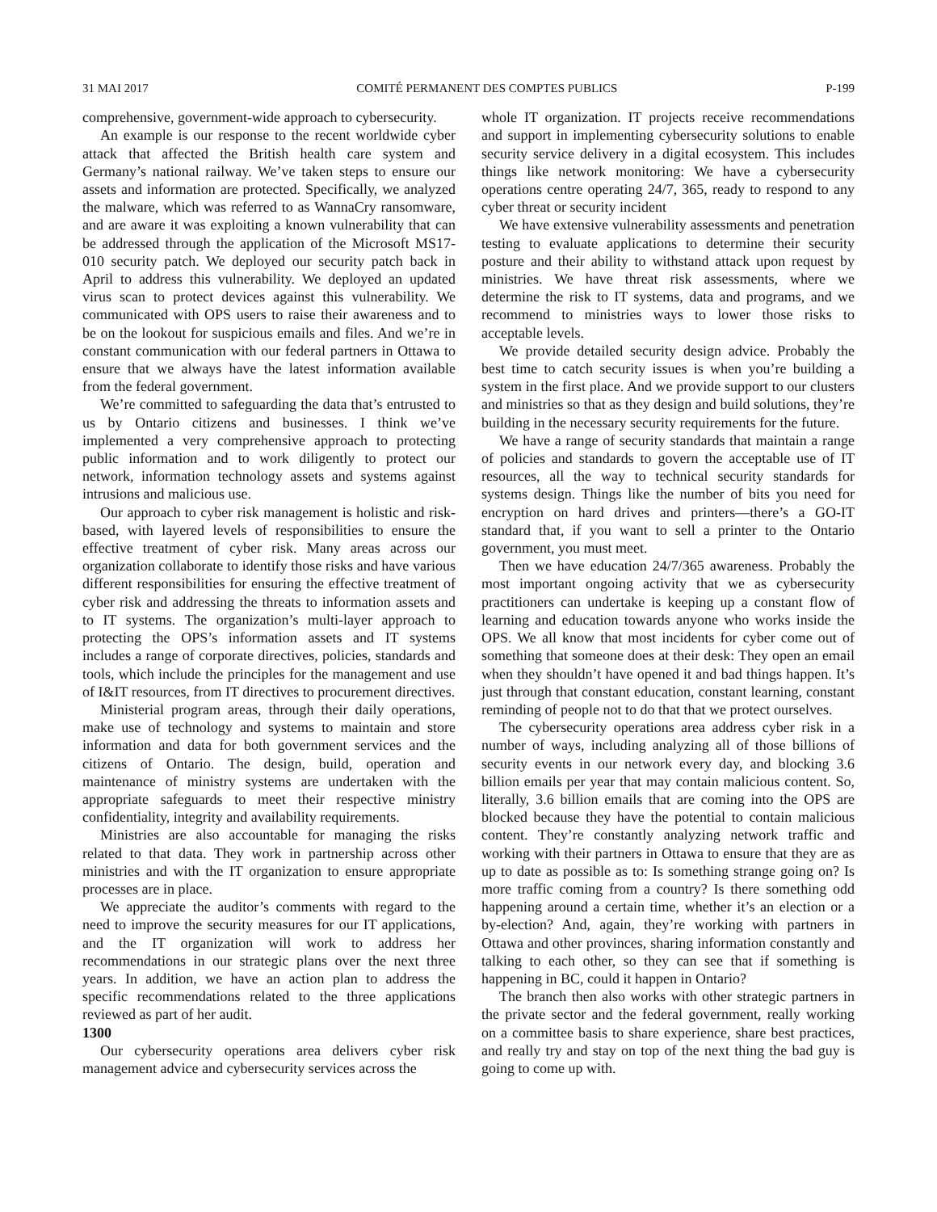31 MAI 2017 COMITÉ PERMANENT DES COMPTES PUBLICS P-199
comprehensive, government-wide approach to cybersecurity.
An example is our response to the recent worldwide cyber attack that affected the British health care system and Germany’s national railway. We’ve taken steps to ensure our assets and information are protected. Specifically, we analyzed the malware, which was referred to as WannaCry ransomware, and are aware it was exploiting a known vulnerability that can be addressed through the application of the Microsoft MS17-010 security patch. We deployed our security patch back in April to address this vulnerability. We deployed an updated virus scan to protect devices against this vulnerability. We communicated with OPS users to raise their awareness and to be on the lookout for suspicious emails and files. And we’re in constant communication with our federal partners in Ottawa to ensure that we always have the latest information available from the federal government.
We’re committed to safeguarding the data that’s entrusted to us by Ontario citizens and businesses. I think we’ve implemented a very comprehensive approach to protecting public information and to work diligently to protect our network, information technology assets and systems against intrusions and malicious use.
Our approach to cyber risk management is holistic and risk-based, with layered levels of responsibilities to ensure the effective treatment of cyber risk. Many areas across our organization collaborate to identify those risks and have various different responsibilities for ensuring the effective treatment of cyber risk and addressing the threats to information assets and to IT systems. The organization’s multi-layer approach to protecting the OPS’s information assets and IT systems includes a range of corporate directives, policies, standards and tools, which include the principles for the management and use of I&IT resources, from IT directives to procurement directives.
Ministerial program areas, through their daily operations, make use of technology and systems to maintain and store information and data for both government services and the citizens of Ontario. The design, build, operation and maintenance of ministry systems are undertaken with the appropriate safeguards to meet their respective ministry confidentiality, integrity and availability requirements.
Ministries are also accountable for managing the risks related to that data. They work in partnership across other ministries and with the IT organization to ensure appropriate processes are in place.
We appreciate the auditor’s comments with regard to the need to improve the security measures for our IT applications, and the IT organization will work to address her recommendations in our strategic plans over the next three years. In addition, we have an action plan to address the specific recommendations related to the three applications reviewed as part of her audit.
1300
Our cybersecurity operations area delivers cyber risk management advice and cybersecurity services across the
whole IT organization. IT projects receive recommendations and support in implementing cybersecurity solutions to enable security service delivery in a digital ecosystem. This includes things like network monitoring: We have a cybersecurity operations centre operating 24/7, 365, ready to respond to any cyber threat or security incident
We have extensive vulnerability assessments and penetration testing to evaluate applications to determine their security posture and their ability to withstand attack upon request by ministries. We have threat risk assessments, where we determine the risk to IT systems, data and programs, and we recommend to ministries ways to lower those risks to acceptable levels.
We provide detailed security design advice. Probably the best time to catch security issues is when you’re building a system in the first place. And we provide support to our clusters and ministries so that as they design and build solutions, they’re building in the necessary security requirements for the future.
We have a range of security standards that maintain a range of policies and standards to govern the acceptable use of IT resources, all the way to technical security standards for systems design. Things like the number of bits you need for encryption on hard drives and printers—there’s a GO-IT standard that, if you want to sell a printer to the Ontario government, you must meet.
Then we have education 24/7/365 awareness. Probably the most important ongoing activity that we as cybersecurity practitioners can undertake is keeping up a constant flow of learning and education towards anyone who works inside the OPS. We all know that most incidents for cyber come out of something that someone does at their desk: They open an email when they shouldn’t have opened it and bad things happen. It’s just through that constant education, constant learning, constant reminding of people not to do that that we protect ourselves.
The cybersecurity operations area address cyber risk in a number of ways, including analyzing all of those billions of security events in our network every day, and blocking 3.6 billion emails per year that may contain malicious content. So, literally, 3.6 billion emails that are coming into the OPS are blocked because they have the potential to contain malicious content. They’re constantly analyzing network traffic and working with their partners in Ottawa to ensure that they are as up to date as possible as to: Is something strange going on? Is more traffic coming from a country? Is there something odd happening around a certain time, whether it’s an election or a by-election? And, again, they’re working with partners in Ottawa and other provinces, sharing information constantly and talking to each other, so they can see that if something is happening in BC, could it happen in Ontario?
The branch then also works with other strategic partners in the private sector and the federal government, really working on a committee basis to share experience, share best practices, and really try and stay on top of the next thing the bad guy is going to come up with.